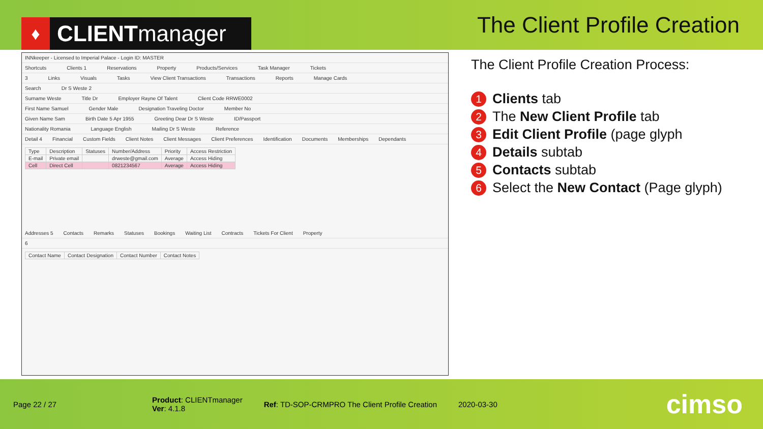♦ CLIENT manager
The Client Profile Creation
INNkeeper - Licensed to Imperial Palace - Login ID: MASTER
Shortcuts Clients 1 Reservations Property Products/Services Task Manager Tickets
3 Links Visuals Tasks View Client Transactions Transactions Reports Manage Cards
Search Dr S Weste 2
Surname Weste Title Dr Employer Rayne Of Talent Client Code RRWE0002
First Name Samuel Gender Male Designation Traveling Doctor Member No
Given Name Sam Birth Date 5 Apr 1955 Greeting Dear Dr S Weste ID/Passport
Nationality Romania Language English Mailing Dr S Weste Reference
Detail 4 Financial Custom Fields Client Notes Client Messages Client Preferences Identification Documents Memberships Dependants
| Type | Description | Statuses | Number/Address | Priority | Access Restriction |
| --- | --- | --- | --- | --- | --- |
| E-mail | Private email | | drweste@gmail.com | Average | Access Hiding |
| Cell | Direct Cell | | 0821234567 | Average | Access Hiding |
Addresses 5 Contacts Remarks Statuses Bookings Waiting List Contracts Tickets For Client Property
6
| Contact Name | Contact Designation | Contact Number | Contact Notes |
| --- | --- | --- | --- |
The Client Profile Creation Process:
1 Clients tab
2 The New Client Profile tab
3 Edit Client Profile (page glyph
4 Details subtab
5 Contacts subtab
6 Select the New Contact (Page glyph)
Page 22 / 27
Product: CLIENTmanager
Ver: 4.1.8
Ref: TD-SOP-CRMPRO The Client Profile Creation
2020-03-30
cimso